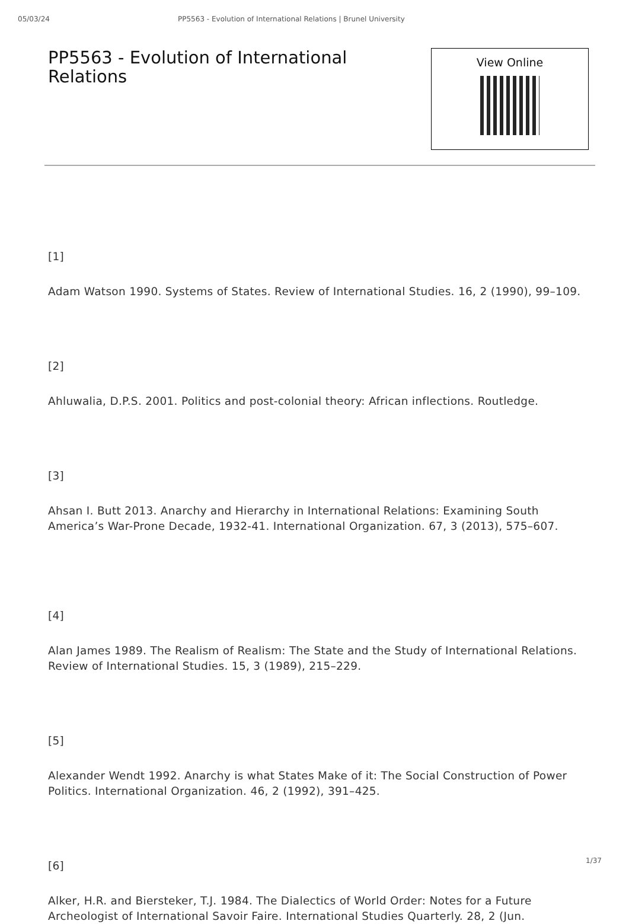05/03/24 PP5563 - Evolution of International Relations | Brunel University
PP5563 - Evolution of International Relations
View Online
[1]
Adam Watson 1990. Systems of States. Review of International Studies. 16, 2 (1990), 99–109.
[2]
Ahluwalia, D.P.S. 2001. Politics and post-colonial theory: African inflections. Routledge.
[3]
Ahsan I. Butt 2013. Anarchy and Hierarchy in International Relations: Examining South America’s War-Prone Decade, 1932-41. International Organization. 67, 3 (2013), 575–607.
[4]
Alan James 1989. The Realism of Realism: The State and the Study of International Relations. Review of International Studies. 15, 3 (1989), 215–229.
[5]
Alexander Wendt 1992. Anarchy is what States Make of it: The Social Construction of Power Politics. International Organization. 46, 2 (1992), 391–425.
[6]
Alker, H.R. and Biersteker, T.J. 1984. The Dialectics of World Order: Notes for a Future Archeologist of International Savoir Faire. International Studies Quarterly. 28, 2 (Jun.
1/37